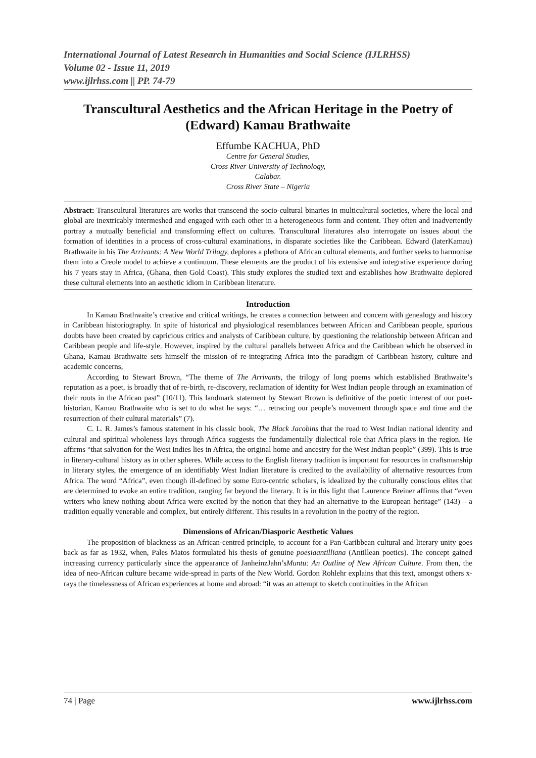International Journal of Latest Research in Humanities and Social Science (IJLRHSS)
Volume 02 - Issue 11, 2019
www.ijlrhss.com || PP. 74-79
Transcultural Aesthetics and the African Heritage in the Poetry of (Edward) Kamau Brathwaite
Effumbe KACHUA, PhD
Centre for General Studies,
Cross River University of Technology,
Calabar.
Cross River State – Nigeria
Abstract: Transcultural literatures are works that transcend the socio-cultural binaries in multicultural societies, where the local and global are inextricably intermeshed and engaged with each other in a heterogeneous form and content. They often and inadvertently portray a mutually beneficial and transforming effect on cultures. Transcultural literatures also interrogate on issues about the formation of identities in a process of cross-cultural examinations, in disparate societies like the Caribbean. Edward (laterKamau) Brathwaite in his The Arrivants: A New World Trilogy, deplores a plethora of African cultural elements, and further seeks to harmonise them into a Creole model to achieve a continuum. These elements are the product of his extensive and integrative experience during his 7 years stay in Africa, (Ghana, then Gold Coast). This study explores the studied text and establishes how Brathwaite deplored these cultural elements into an aesthetic idiom in Caribbean literature.
Introduction
In Kamau Brathwaite’s creative and critical writings, he creates a connection between and concern with genealogy and history in Caribbean historiography. In spite of historical and physiological resemblances between African and Caribbean people, spurious doubts have been created by capricious critics and analysts of Caribbean culture, by questioning the relationship between African and Caribbean people and life-style. However, inspired by the cultural parallels between Africa and the Caribbean which he observed in Ghana, Kamau Brathwaite sets himself the mission of re-integrating Africa into the paradigm of Caribbean history, culture and academic concerns,
According to Stewart Brown, “The theme of The Arrivants, the trilogy of long poems which established Brathwaite’s reputation as a poet, is broadly that of re-birth, re-discovery, reclamation of identity for West Indian people through an examination of their roots in the African past” (10/11). This landmark statement by Stewart Brown is definitive of the poetic interest of our poet-historian, Kamau Brathwaite who is set to do what he says: “… retracing our people’s movement through space and time and the resurrection of their cultural materials” (7).
C. L. R. James’s famous statement in his classic book, The Black Jacobins that the road to West Indian national identity and cultural and spiritual wholeness lays through Africa suggests the fundamentally dialectical role that Africa plays in the region. He affirms “that salvation for the West Indies lies in Africa, the original home and ancestry for the West Indian people” (399). This is true in literary-cultural history as in other spheres. While access to the English literary tradition is important for resources in craftsmanship in literary styles, the emergence of an identifiably West Indian literature is credited to the availability of alternative resources from Africa. The word “Africa”, even though ill-defined by some Euro-centric scholars, is idealized by the culturally conscious elites that are determined to evoke an entire tradition, ranging far beyond the literary. It is in this light that Laurence Breiner affirms that “even writers who knew nothing about Africa were excited by the notion that they had an alternative to the European heritage” (143) – a tradition equally venerable and complex, but entirely different. This results in a revolution in the poetry of the region.
Dimensions of African/Diasporic Aesthetic Values
The proposition of blackness as an African-centred principle, to account for a Pan-Caribbean cultural and literary unity goes back as far as 1932, when, Pales Matos formulated his thesis of genuine poesiaantilliana (Antillean poetics). The concept gained increasing currency particularly since the appearance of JanheinzJahn’sMuntu: An Outline of New African Culture. From then, the idea of neo-African culture became wide-spread in parts of the New World. Gordon Rohlehr explains that this text, amongst others x-rays the timelessness of African experiences at home and abroad: “it was an attempt to sketch continuities in the African
74 | Page www.ijlrhss.com